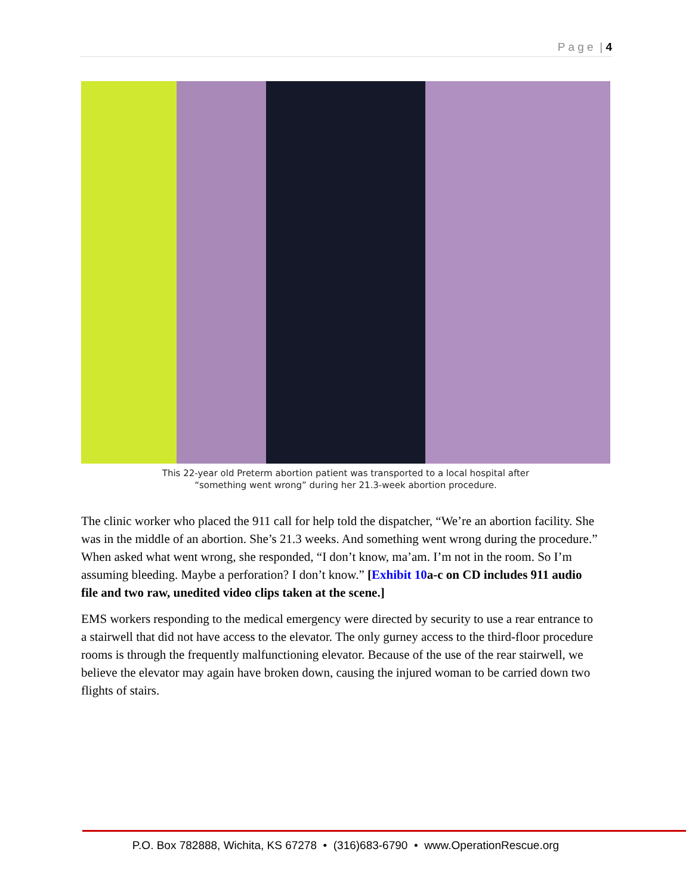P a g e | 4
This 22-year old Preterm abortion patient was transported to a local hospital after
“something went wrong” during her 21.3-week abortion procedure.
The clinic worker who placed the 911 call for help told the dispatcher, “We’re an abortion facility. She was in the middle of an abortion. She’s 21.3 weeks. And something went wrong during the procedure.” When asked what went wrong, she responded, “I don’t know, ma’am. I’m not in the room. So I’m assuming bleeding. Maybe a perforation? I don’t know.” [Exhibit 10a-c on CD includes 911 audio file and two raw, unedited video clips taken at the scene.]
EMS workers responding to the medical emergency were directed by security to use a rear entrance to a stairwell that did not have access to the elevator. The only gurney access to the third-floor procedure rooms is through the frequently malfunctioning elevator. Because of the use of the rear stairwell, we believe the elevator may again have broken down, causing the injured woman to be carried down two flights of stairs.
P.O. Box 782888, Wichita, KS 67278 • (316)683-6790 • www.OperationRescue.org